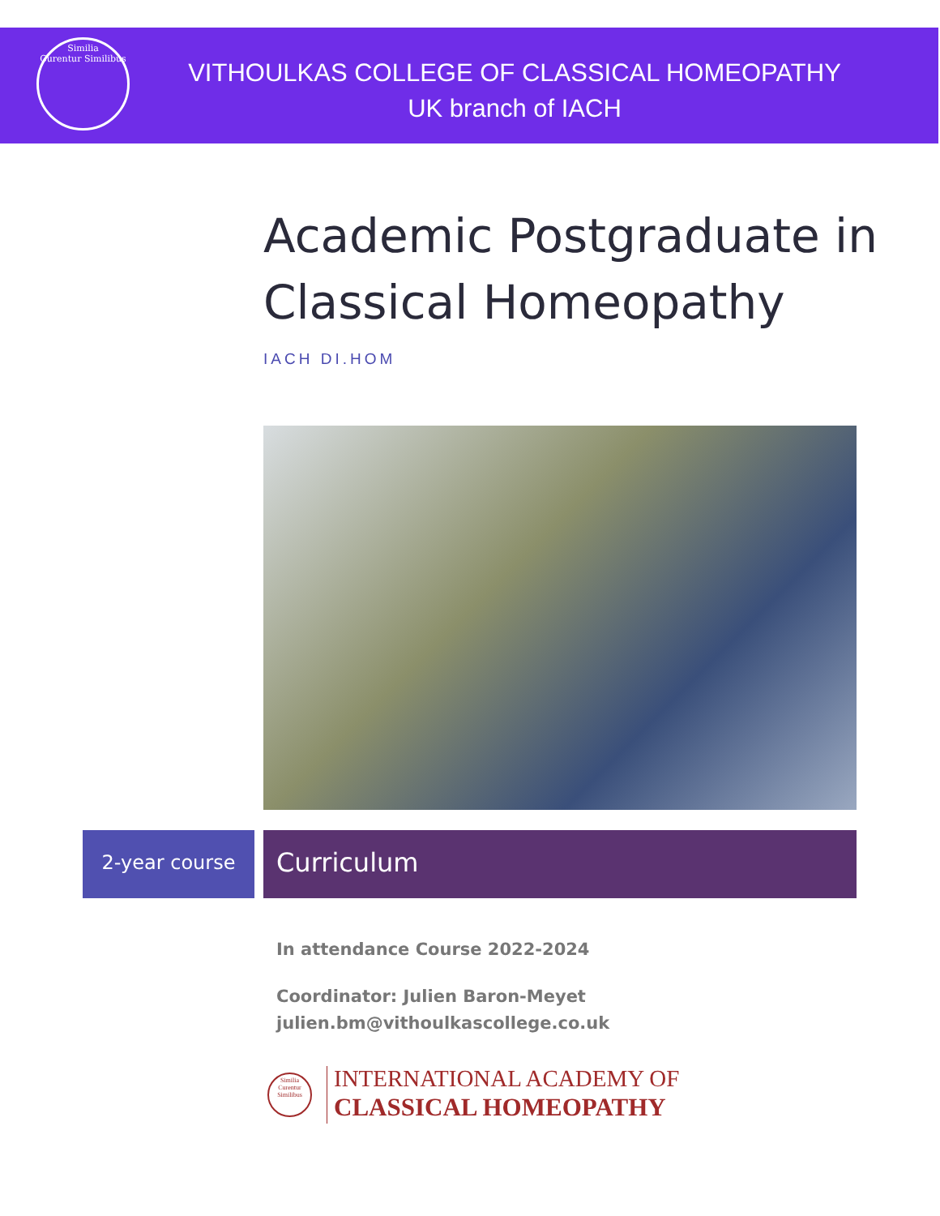Similia
Curentur Similibus
VITHOULKAS COLLEGE OF CLASSICAL HOMEOPATHY
UK branch of IACH
Academic Postgraduate in
Classical Homeopathy
IACH DI.HOM
2-year course Curriculum
In attendance Course 2022-2024
Coordinator: Julien Baron-Meyet
julien.bm@vithoulkascollege.co.uk
Similia
Curentur Similibus
INTERNATIONAL ACADEMY OF
CLASSICAL HOMEOPATHY